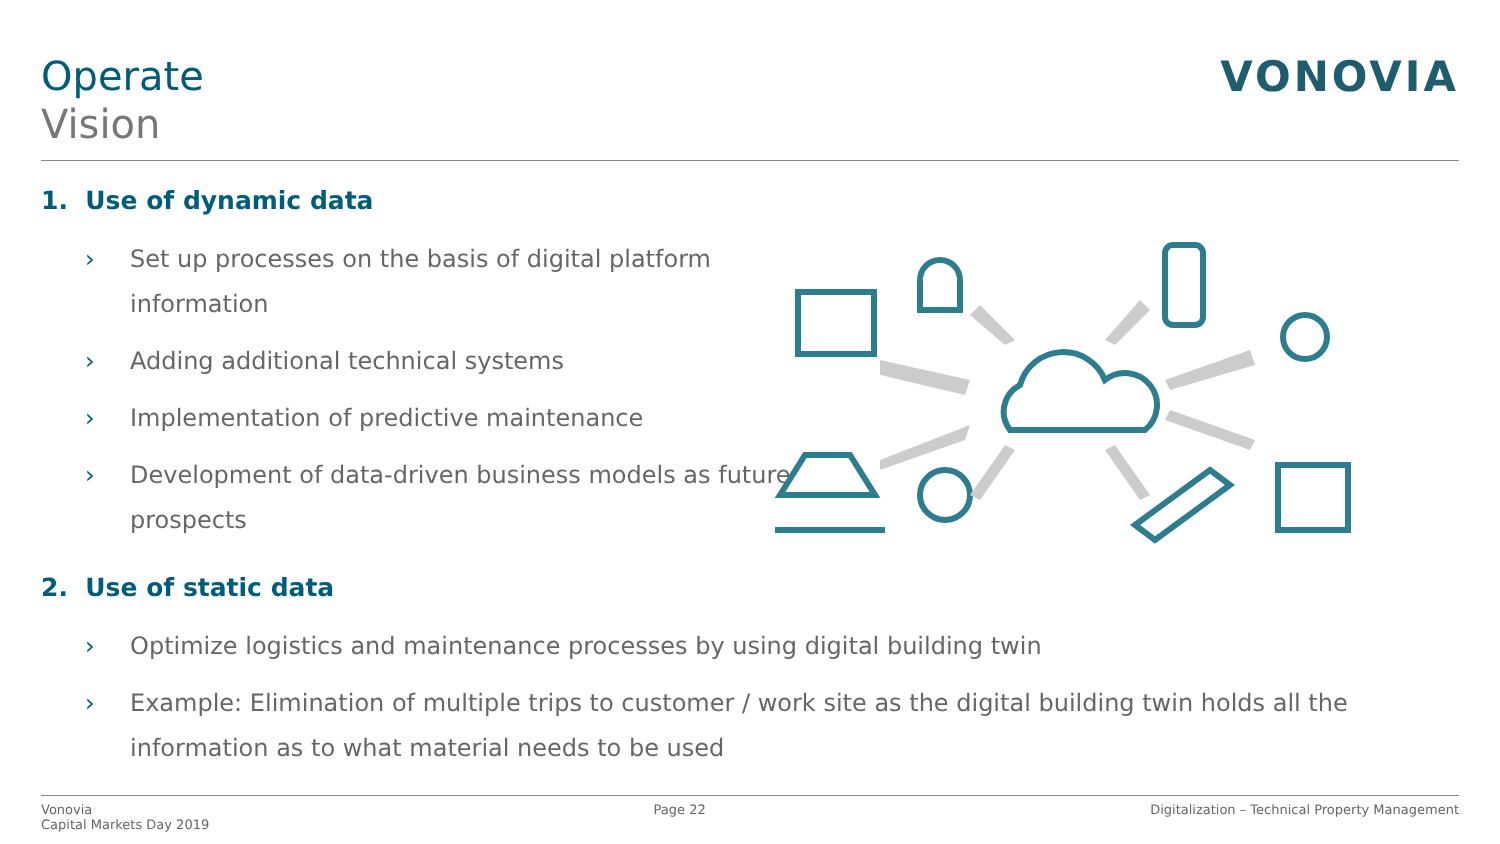Operate
Vision
VONOVIA
1. Use of dynamic data
› Set up processes on the basis of digital platform information
› Adding additional technical systems
› Implementation of predictive maintenance
› Development of data-driven business models as future prospects
2. Use of static data
› Optimize logistics and maintenance processes by using digital building twin
› Example: Elimination of multiple trips to customer / work site as the digital building twin holds all the information as to what material needs to be used
Vonovia
Capital Markets Day 2019
Page 22 Digitalization – Technical Property Management